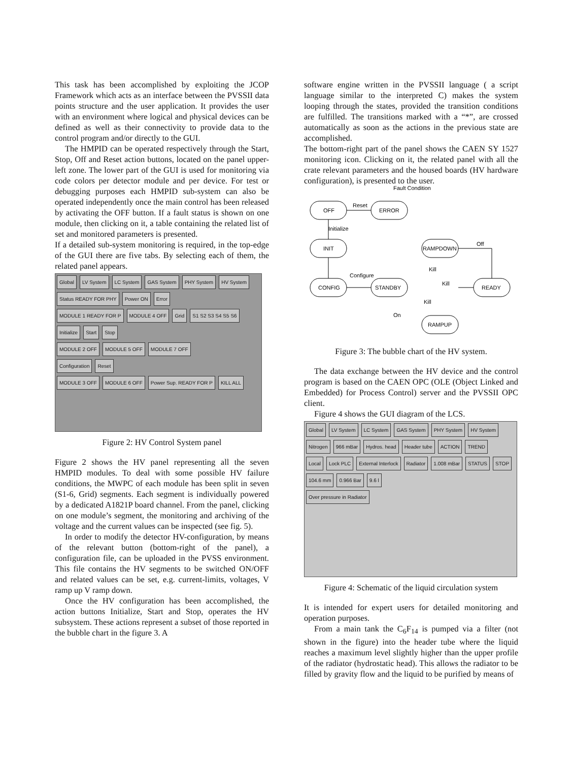This task has been accomplished by exploiting the JCOP Framework which acts as an interface between the PVSSII data points structure and the user application. It provides the user with an environment where logical and physical devices can be defined as well as their connectivity to provide data to the control program and/or directly to the GUI.
The HMPID can be operated respectively through the Start, Stop, Off and Reset action buttons, located on the panel upper-left zone. The lower part of the GUI is used for monitoring via code colors per detector module and per device. For test or debugging purposes each HMPID sub-system can also be operated independently once the main control has been released by activating the OFF button. If a fault status is shown on one module, then clicking on it, a table containing the related list of set and monitored parameters is presented.
If a detailed sub-system monitoring is required, in the top-edge of the GUI there are five tabs. By selecting each of them, the related panel appears.
Global LV System LC System GAS System PHY System HV System
Status READY FOR PHY Power ON Error
MODULE 1 READY FOR P MODULE 4 OFF Grid S1 S2 S3 S4 S5 S6
Initialize Start Stop
MODULE 2 OFF MODULE 5 OFF MODULE 7 OFF
Configuration Reset
MODULE 3 OFF MODULE 6 OFF Power Sup. READY FOR P KILL ALL
Figure 2: HV Control System panel
Figure 2 shows the HV panel representing all the seven HMPID modules. To deal with some possible HV failure conditions, the MWPC of each module has been split in seven (S1-6, Grid) segments. Each segment is individually powered by a dedicated A1821P board channel. From the panel, clicking on one module’s segment, the monitoring and archiving of the voltage and the current values can be inspected (see fig. 5).
In order to modify the detector HV-configuration, by means of the relevant button (bottom-right of the panel), a configuration file, can be uploaded in the PVSS environment. This file contains the HV segments to be switched ON/OFF and related values can be set, e.g. current-limits, voltages, V ramp up V ramp down.
Once the HV configuration has been accomplished, the action buttons Initialize, Start and Stop, operates the HV subsystem. These actions represent a subset of those reported in the bubble chart in the figure 3. A
software engine written in the PVSSII language ( a script language similar to the interpreted C) makes the system looping through the states, provided the transition conditions are fulfilled. The transitions marked with a “*”, are crossed automatically as soon as the actions in the previous state are accomplished.
The bottom-right part of the panel shows the CAEN SY 1527 monitoring icon. Clicking on it, the related panel with all the crate relevant parameters and the housed boards (HV hardware configuration), is presented to the user.
OFF
ERROR
INIT
CONFIG
STANDBY
RAMPDOWN
READY
RAMPUP
Fault Condition
Reset
Initialize
Configure
Off
Kill
Kill
Kill
On
Figure 3: The bubble chart of the HV system.
The data exchange between the HV device and the control program is based on the CAEN OPC (OLE (Object Linked and Embedded) for Process Control) server and the PVSSII OPC client.
Figure 4 shows the GUI diagram of the LCS.
Global LV System LC System GAS System PHY System HV System
Nitrogen 966 mBar Hydros. head Header tube ACTION TREND
Local Lock PLC External Interlock Radiator 1.008 mBar STATUS STOP
104.6 mm 0.966 Bar 9.6 l
Over pressure in Radiator
Figure 4: Schematic of the liquid circulation system
It is intended for expert users for detailed monitoring and operation purposes.
From a main tank the C<sub>6</sub>F<sub>14</sub> is pumped via a filter (not shown in the figure) into the header tube where the liquid reaches a maximum level slightly higher than the upper profile of the radiator (hydrostatic head). This allows the radiator to be filled by gravity flow and the liquid to be purified by means of